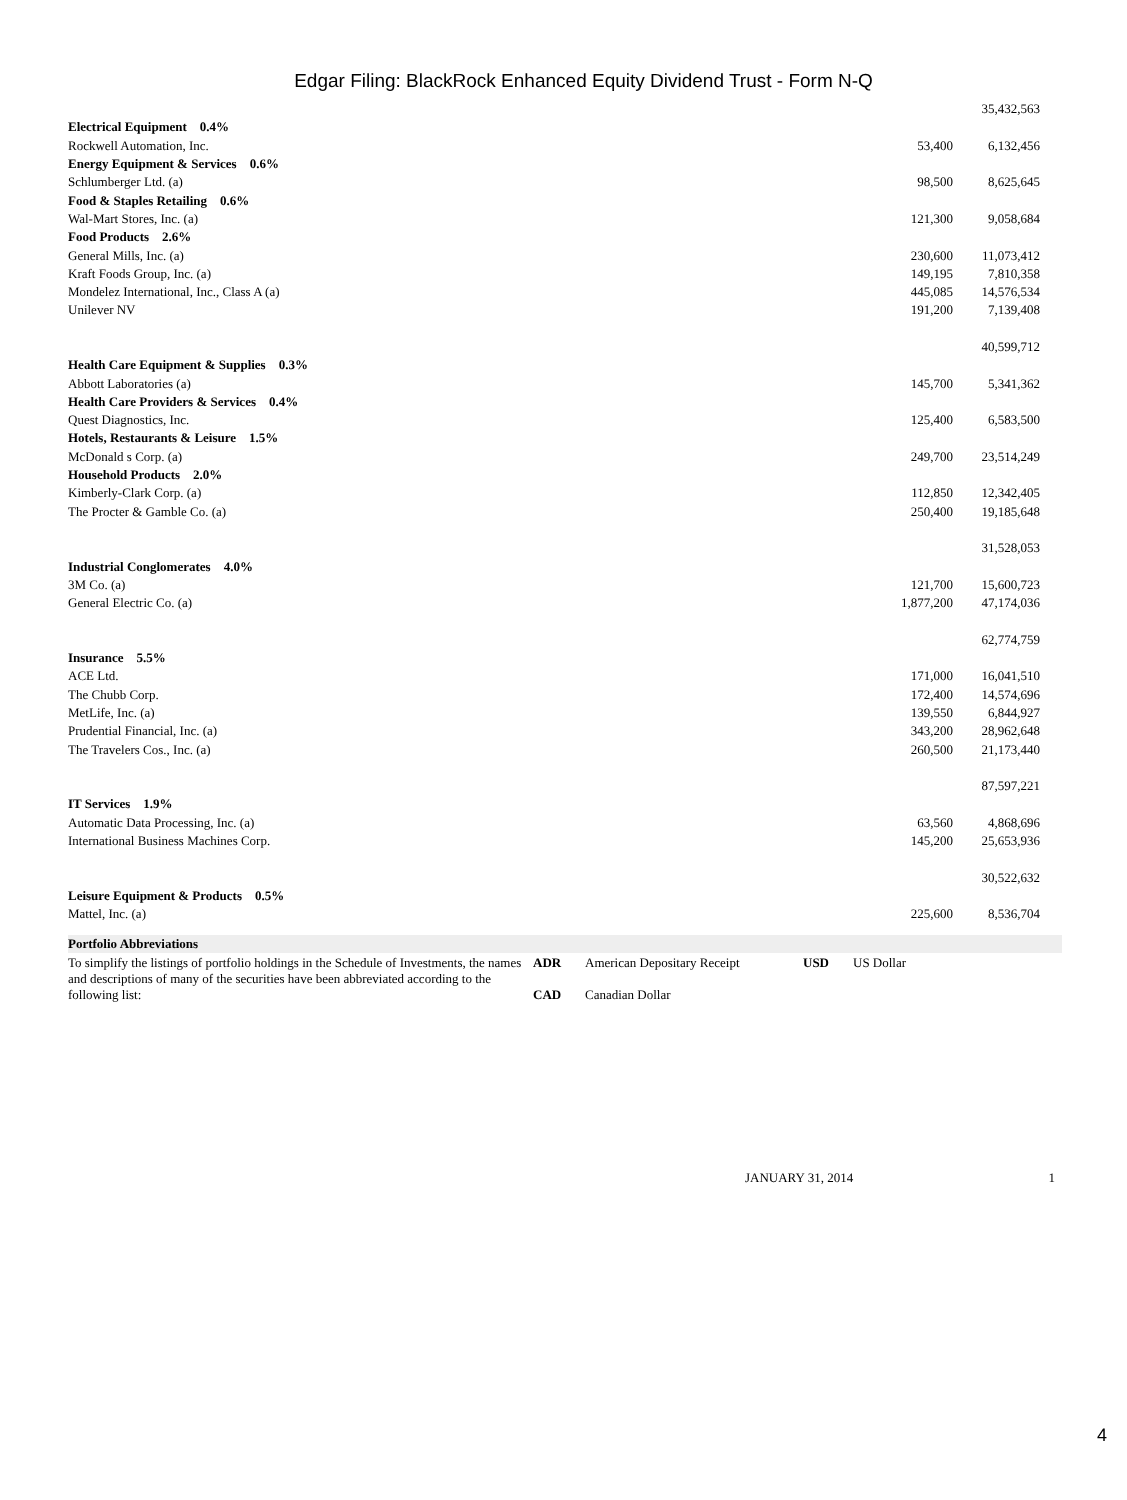Edgar Filing: BlackRock Enhanced Equity Dividend Trust - Form N-Q
| | | 35,432,563 |
| Electrical Equipment 0.4% | | |
| Rockwell Automation, Inc. | 53,400 | 6,132,456 |
| Energy Equipment & Services 0.6% | | |
| Schlumberger Ltd. (a) | 98,500 | 8,625,645 |
| Food & Staples Retailing 0.6% | | |
| Wal-Mart Stores, Inc. (a) | 121,300 | 9,058,684 |
| Food Products 2.6% | | |
| General Mills, Inc. (a) | 230,600 | 11,073,412 |
| Kraft Foods Group, Inc. (a) | 149,195 | 7,810,358 |
| Mondelez International, Inc., Class A (a) | 445,085 | 14,576,534 |
| Unilever NV | 191,200 | 7,139,408 |
| | | 40,599,712 |
| Health Care Equipment & Supplies 0.3% | | |
| Abbott Laboratories (a) | 145,700 | 5,341,362 |
| Health Care Providers & Services 0.4% | | |
| Quest Diagnostics, Inc. | 125,400 | 6,583,500 |
| Hotels, Restaurants & Leisure 1.5% | | |
| McDonald s Corp. (a) | 249,700 | 23,514,249 |
| Household Products 2.0% | | |
| Kimberly-Clark Corp. (a) | 112,850 | 12,342,405 |
| The Procter & Gamble Co. (a) | 250,400 | 19,185,648 |
| | | 31,528,053 |
| Industrial Conglomerates 4.0% | | |
| 3M Co. (a) | 121,700 | 15,600,723 |
| General Electric Co. (a) | 1,877,200 | 47,174,036 |
| | | 62,774,759 |
| Insurance 5.5% | | |
| ACE Ltd. | 171,000 | 16,041,510 |
| The Chubb Corp. | 172,400 | 14,574,696 |
| MetLife, Inc. (a) | 139,550 | 6,844,927 |
| Prudential Financial, Inc. (a) | 343,200 | 28,962,648 |
| The Travelers Cos., Inc. (a) | 260,500 | 21,173,440 |
| | | 87,597,221 |
| IT Services 1.9% | | |
| Automatic Data Processing, Inc. (a) | 63,560 | 4,868,696 |
| International Business Machines Corp. | 145,200 | 25,653,936 |
| | | 30,522,632 |
| Leisure Equipment & Products 0.5% | | |
| Mattel, Inc. (a) | 225,600 | 8,536,704 |
Portfolio Abbreviations
| To simplify the listings of portfolio holdings in the Schedule of Investments, the names and descriptions of many of the securities have been abbreviated according to the following list: | ADR | American Depositary Receipt | USD | US Dollar |
| | CAD | Canadian Dollar | | |
JANUARY 31, 2014 1
4